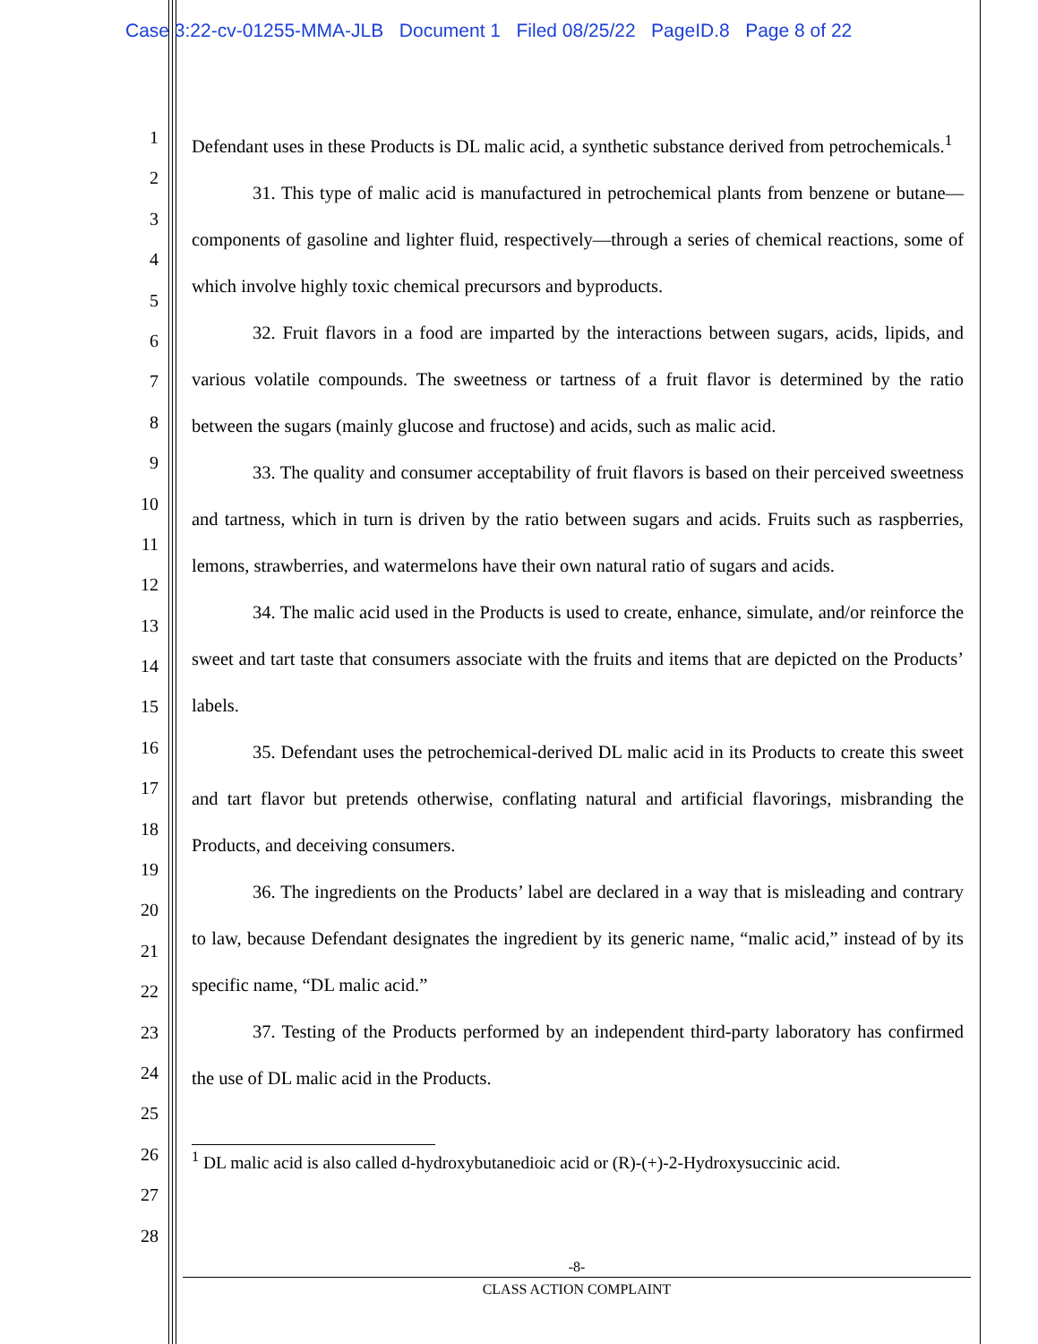Case 3:22-cv-01255-MMA-JLB Document 1 Filed 08/25/22 PageID.8 Page 8 of 22
1
2
3
4
5
6
7
8
9
10
11
12
13
14
15
16
17
18
19
20
21
22
23
24
25
26
27
28
Defendant uses in these Products is DL malic acid, a synthetic substance derived from petrochemicals.<sup>1</sup>
31. This type of malic acid is manufactured in petrochemical plants from benzene or butane—components of gasoline and lighter fluid, respectively—through a series of chemical reactions, some of which involve highly toxic chemical precursors and byproducts.
32. Fruit flavors in a food are imparted by the interactions between sugars, acids, lipids, and various volatile compounds. The sweetness or tartness of a fruit flavor is determined by the ratio between the sugars (mainly glucose and fructose) and acids, such as malic acid.
33. The quality and consumer acceptability of fruit flavors is based on their perceived sweetness and tartness, which in turn is driven by the ratio between sugars and acids. Fruits such as raspberries, lemons, strawberries, and watermelons have their own natural ratio of sugars and acids.
34. The malic acid used in the Products is used to create, enhance, simulate, and/or reinforce the sweet and tart taste that consumers associate with the fruits and items that are depicted on the Products’ labels.
35. Defendant uses the petrochemical-derived DL malic acid in its Products to create this sweet and tart flavor but pretends otherwise, conflating natural and artificial flavorings, misbranding the Products, and deceiving consumers.
36. The ingredients on the Products’ label are declared in a way that is misleading and contrary to law, because Defendant designates the ingredient by its generic name, “malic acid,” instead of by its specific name, “DL malic acid.”
37. Testing of the Products performed by an independent third-party laboratory has confirmed the use of DL malic acid in the Products.
<sup>1</sup> DL malic acid is also called d-hydroxybutanedioic acid or (R)-(+)-2-Hydroxysuccinic acid.
-8-
CLASS ACTION COMPLAINT